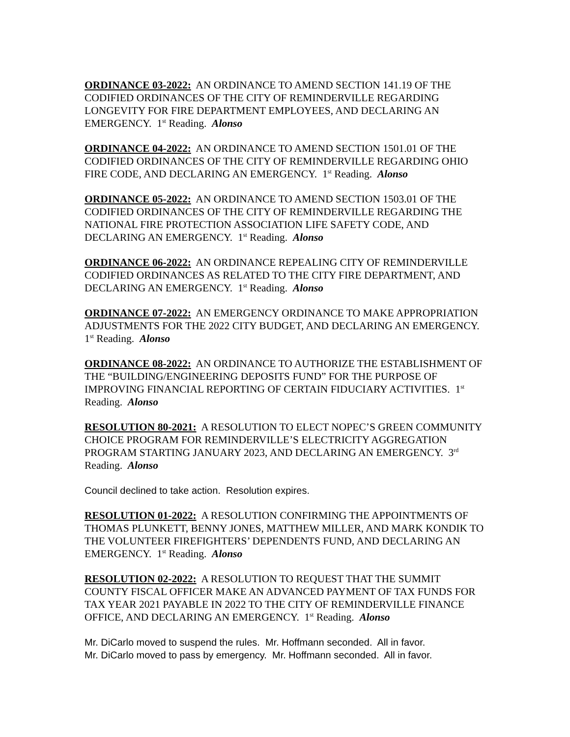ORDINANCE 03-2022: AN ORDINANCE TO AMEND SECTION 141.19 OF THE CODIFIED ORDINANCES OF THE CITY OF REMINDERVILLE REGARDING LONGEVITY FOR FIRE DEPARTMENT EMPLOYEES, AND DECLARING AN EMERGENCY. 1<sup>st</sup> Reading. Alonso
ORDINANCE 04-2022: AN ORDINANCE TO AMEND SECTION 1501.01 OF THE CODIFIED ORDINANCES OF THE CITY OF REMINDERVILLE REGARDING OHIO FIRE CODE, AND DECLARING AN EMERGENCY. 1<sup>st</sup> Reading. Alonso
ORDINANCE 05-2022: AN ORDINANCE TO AMEND SECTION 1503.01 OF THE CODIFIED ORDINANCES OF THE CITY OF REMINDERVILLE REGARDING THE NATIONAL FIRE PROTECTION ASSOCIATION LIFE SAFETY CODE, AND DECLARING AN EMERGENCY. 1<sup>st</sup> Reading. Alonso
ORDINANCE 06-2022: AN ORDINANCE REPEALING CITY OF REMINDERVILLE CODIFIED ORDINANCES AS RELATED TO THE CITY FIRE DEPARTMENT, AND DECLARING AN EMERGENCY. 1<sup>st</sup> Reading. Alonso
ORDINANCE 07-2022: AN EMERGENCY ORDINANCE TO MAKE APPROPRIATION ADJUSTMENTS FOR THE 2022 CITY BUDGET, AND DECLARING AN EMERGENCY. 1<sup>st</sup> Reading. Alonso
ORDINANCE 08-2022: AN ORDINANCE TO AUTHORIZE THE ESTABLISHMENT OF THE “BUILDING/ENGINEERING DEPOSITS FUND” FOR THE PURPOSE OF IMPROVING FINANCIAL REPORTING OF CERTAIN FIDUCIARY ACTIVITIES. 1<sup>st</sup> Reading. Alonso
RESOLUTION 80-2021: A RESOLUTION TO ELECT NOPEC’S GREEN COMMUNITY CHOICE PROGRAM FOR REMINDERVILLE’S ELECTRICITY AGGREGATION PROGRAM STARTING JANUARY 2023, AND DECLARING AN EMERGENCY. 3<sup>rd</sup> Reading. Alonso
Council declined to take action. Resolution expires.
RESOLUTION 01-2022: A RESOLUTION CONFIRMING THE APPOINTMENTS OF THOMAS PLUNKETT, BENNY JONES, MATTHEW MILLER, AND MARK KONDIK TO THE VOLUNTEER FIREFIGHTERS’ DEPENDENTS FUND, AND DECLARING AN EMERGENCY. 1<sup>st</sup> Reading. Alonso
RESOLUTION 02-2022: A RESOLUTION TO REQUEST THAT THE SUMMIT COUNTY FISCAL OFFICER MAKE AN ADVANCED PAYMENT OF TAX FUNDS FOR TAX YEAR 2021 PAYABLE IN 2022 TO THE CITY OF REMINDERVILLE FINANCE OFFICE, AND DECLARING AN EMERGENCY. 1<sup>st</sup> Reading. Alonso
Mr. DiCarlo moved to suspend the rules. Mr. Hoffmann seconded. All in favor.
Mr. DiCarlo moved to pass by emergency. Mr. Hoffmann seconded. All in favor.